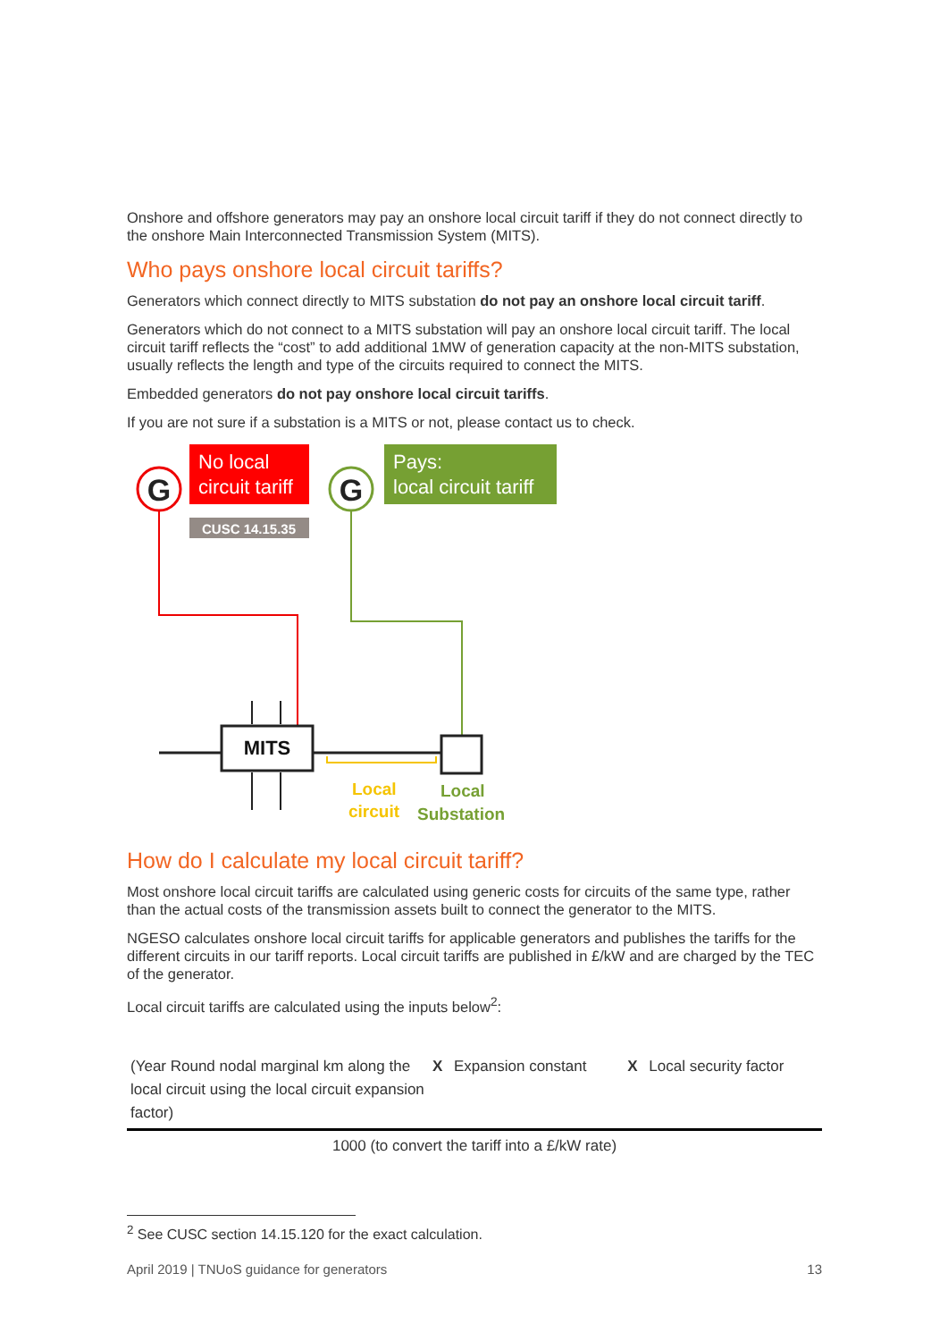Onshore and offshore generators may pay an onshore local circuit tariff if they do not connect directly to the onshore Main Interconnected Transmission System (MITS).
Who pays onshore local circuit tariffs?
Generators which connect directly to MITS substation do not pay an onshore local circuit tariff.
Generators which do not connect to a MITS substation will pay an onshore local circuit tariff. The local circuit tariff reflects the “cost” to add additional 1MW of generation capacity at the non-MITS substation, usually reflects the length and type of the circuits required to connect the MITS.
Embedded generators do not pay onshore local circuit tariffs.
If you are not sure if a substation is a MITS or not, please contact us to check.
G
No local
circuit tariff
CUSC 14.15.35
G
Pays:
local circuit tariff
MITS
Local
circuit
Local
Substation
How do I calculate my local circuit tariff?
Most onshore local circuit tariffs are calculated using generic costs for circuits of the same type, rather than the actual costs of the transmission assets built to connect the generator to the MITS.
NGESO calculates onshore local circuit tariffs for applicable generators and publishes the tariffs for the different circuits in our tariff reports. Local circuit tariffs are published in £/kW and are charged by the TEC of the generator.
Local circuit tariffs are calculated using the inputs below<sup>2</sup>:
| (Year Round nodal marginal km along the local circuit using the local circuit expansion factor) | X | Expansion constant | X | Local security factor |
| 1000 (to convert the tariff into a £/kW rate) | | | | |
<sup>2</sup> See CUSC section 14.15.120 for the exact calculation.
April 2019 | TNUoS guidance for generators 13